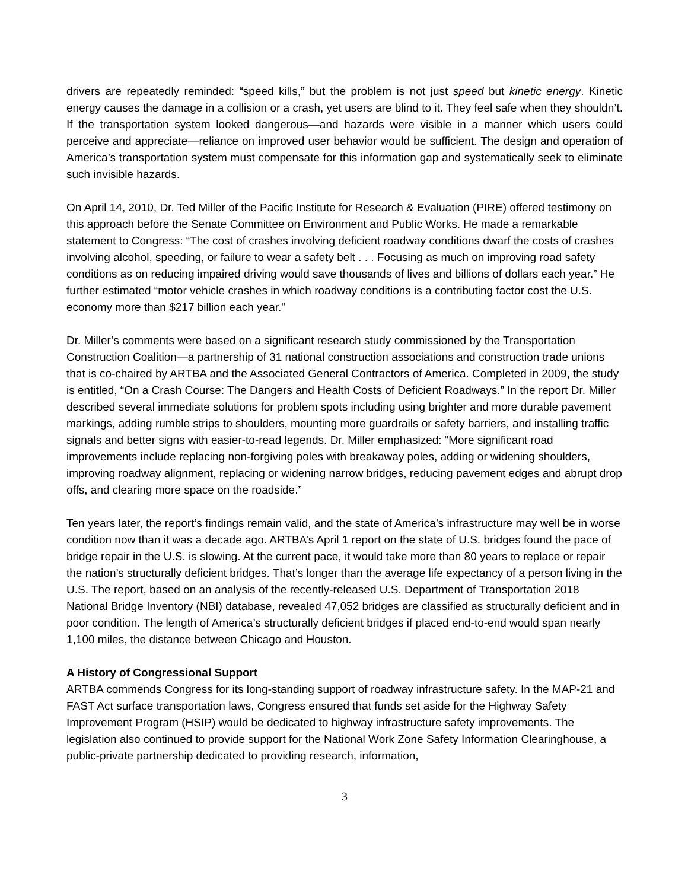drivers are repeatedly reminded: “speed kills,” but the problem is not just speed but kinetic energy. Kinetic energy causes the damage in a collision or a crash, yet users are blind to it. They feel safe when they shouldn’t. If the transportation system looked dangerous—and hazards were visible in a manner which users could perceive and appreciate—reliance on improved user behavior would be sufficient. The design and operation of America’s transportation system must compensate for this information gap and systematically seek to eliminate such invisible hazards.
On April 14, 2010, Dr. Ted Miller of the Pacific Institute for Research & Evaluation (PIRE) offered testimony on this approach before the Senate Committee on Environment and Public Works. He made a remarkable statement to Congress: “The cost of crashes involving deficient roadway conditions dwarf the costs of crashes involving alcohol, speeding, or failure to wear a safety belt . . . Focusing as much on improving road safety conditions as on reducing impaired driving would save thousands of lives and billions of dollars each year.” He further estimated “motor vehicle crashes in which roadway conditions is a contributing factor cost the U.S. economy more than $217 billion each year.”
Dr. Miller’s comments were based on a significant research study commissioned by the Transportation Construction Coalition—a partnership of 31 national construction associations and construction trade unions that is co-chaired by ARTBA and the Associated General Contractors of America. Completed in 2009, the study is entitled, “On a Crash Course: The Dangers and Health Costs of Deficient Roadways.” In the report Dr. Miller described several immediate solutions for problem spots including using brighter and more durable pavement markings, adding rumble strips to shoulders, mounting more guardrails or safety barriers, and installing traffic signals and better signs with easier-to-read legends. Dr. Miller emphasized: “More significant road improvements include replacing non-forgiving poles with breakaway poles, adding or widening shoulders, improving roadway alignment, replacing or widening narrow bridges, reducing pavement edges and abrupt drop offs, and clearing more space on the roadside.”
Ten years later, the report’s findings remain valid, and the state of America’s infrastructure may well be in worse condition now than it was a decade ago. ARTBA’s April 1 report on the state of U.S. bridges found the pace of bridge repair in the U.S. is slowing. At the current pace, it would take more than 80 years to replace or repair the nation’s structurally deficient bridges. That’s longer than the average life expectancy of a person living in the U.S. The report, based on an analysis of the recently-released U.S. Department of Transportation 2018 National Bridge Inventory (NBI) database, revealed 47,052 bridges are classified as structurally deficient and in poor condition. The length of America’s structurally deficient bridges if placed end-to-end would span nearly 1,100 miles, the distance between Chicago and Houston.
A History of Congressional Support
ARTBA commends Congress for its long-standing support of roadway infrastructure safety. In the MAP-21 and FAST Act surface transportation laws, Congress ensured that funds set aside for the Highway Safety Improvement Program (HSIP) would be dedicated to highway infrastructure safety improvements. The legislation also continued to provide support for the National Work Zone Safety Information Clearinghouse, a public-private partnership dedicated to providing research, information,
3